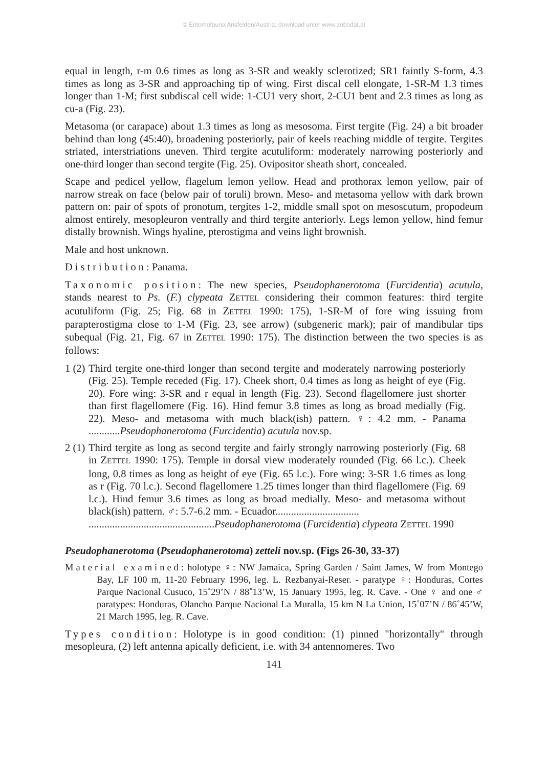© Entomofauna Ansfelden/Austria; download unter www.zobodat.at
equal in length, r-m 0.6 times as long as 3-SR and weakly sclerotized; SR1 faintly S-form, 4.3 times as long as 3-SR and approaching tip of wing. First discal cell elongate, 1-SR-M 1.3 times longer than 1-M; first subdiscal cell wide: 1-CU1 very short, 2-CU1 bent and 2.3 times as long as cu-a (Fig. 23).
Metasoma (or carapace) about 1.3 times as long as mesosoma. First tergite (Fig. 24) a bit broader behind than long (45:40), broadening posteriorly, pair of keels reaching middle of tergite. Tergites striated, interstriations uneven. Third tergite acutuliform: moderately narrowing posteriorly and one-third longer than second tergite (Fig. 25). Ovipositor sheath short, concealed.
Scape and pedicel yellow, flagelum lemon yellow. Head and prothorax lemon yellow, pair of narrow streak on face (below pair of toruli) brown. Meso- and metasoma yellow with dark brown pattern on: pair of spots of pronotum, tergites 1-2, middle small spot on mesoscutum, propodeum almost entirely, mesopleuron ventrally and third tergite anteriorly. Legs lemon yellow, hind femur distally brownish. Wings hyaline, pterostigma and veins light brownish.
Male and host unknown.
Distribution: Panama.
Taxonomic position: The new species, Pseudophanerotoma (Furcidentia) acutula, stands nearest to Ps. (F.) clypeata ZETTEL considering their common features: third tergite acutuliform (Fig. 25; Fig. 68 in ZETTEL 1990: 175), 1-SR-M of fore wing issuing from parapterostigma close to 1-M (Fig. 23, see arrow) (subgeneric mark); pair of mandibular tips subequal (Fig. 21, Fig. 67 in ZETTEL 1990: 175). The distinction between the two species is as follows:
1 (2)
Third tergite one-third longer than second tergite and moderately narrowing posteriorly (Fig. 25). Temple receded (Fig. 17). Cheek short, 0.4 times as long as height of eye (Fig. 20). Fore wing: 3-SR and r equal in length (Fig. 23). Second flagellomere just shorter than first flagellomere (Fig. 16). Hind femur 3.8 times as long as broad medially (Fig. 22). Meso- and metasoma with much black(ish) pattern. ♀: 4.2 mm. - Panama ............Pseudophanerotoma (Furcidentia) acutula nov.sp.
2 (1)
Third tergite as long as second tergite and fairly strongly narrowing posteriorly (Fig. 68 in ZETTEL 1990: 175). Temple in dorsal view moderately rounded (Fig. 66 l.c.). Cheek long, 0.8 times as long as height of eye (Fig. 65 l.c.). Fore wing: 3-SR 1.6 times as long as r (Fig. 70 l.c.). Second flagellomere 1.25 times longer than third flagellomere (Fig. 69 l.c.). Hind femur 3.6 times as long as broad medially. Meso- and metasoma without black(ish) pattern. ♂: 5.7-6.2 mm. - Ecuador................................
................................................Pseudophanerotoma (Furcidentia) clypeata ZETTEL 1990
Pseudophanerotoma (Pseudophanerotoma) zetteli nov.sp. (Figs 26-30, 33-37)
Material examined: holotype ♀: NW Jamaica, Spring Garden / Saint James, W from Montego Bay, LF 100 m, 11-20 February 1996, leg. L. Rezbanyai-Reser. - paratype ♀: Honduras, Cortes Parque Nacional Cusuco, 15˚29’N / 88˚13’W, 15 January 1995, leg. R. Cave. - One ♀ and one ♂ paratypes: Honduras, Olancho Parque Nacional La Muralla, 15 km N La Union, 15˚07’N / 86˚45’W, 21 March 1995, leg. R. Cave.
Types condition: Holotype is in good condition: (1) pinned "horizontally" through mesopleura, (2) left antenna apically deficient, i.e. with 34 antennomeres. Two
141